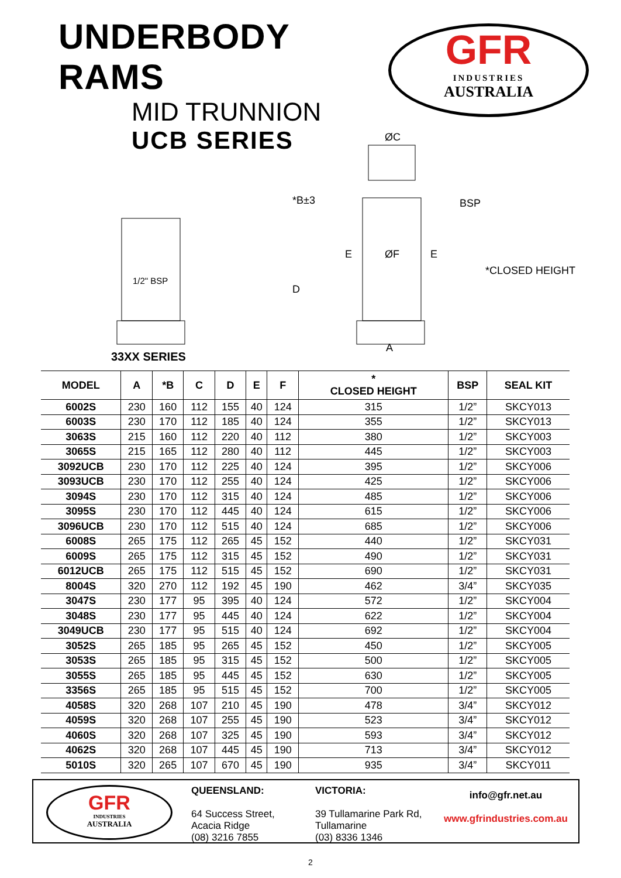UNDERBODY RAMS
MID TRUNNION
UCB SERIES
GFR
INDUSTRIES
AUSTRALIA
1/2" BSP
ØC
ØF
A
D
*B±3
E
E
BSP
*CLOSED HEIGHT
33XX SERIES
| MODEL | A | *B | C | D | E | F | * CLOSED HEIGHT | BSP | SEAL KIT |
| --- | --- | --- | --- | --- | --- | --- | --- | --- | --- |
| 6002S | 230 | 160 | 112 | 155 | 40 | 124 | 315 | 1/2” | SKCY013 |
| 6003S | 230 | 170 | 112 | 185 | 40 | 124 | 355 | 1/2” | SKCY013 |
| 3063S | 215 | 160 | 112 | 220 | 40 | 112 | 380 | 1/2” | SKCY003 |
| 3065S | 215 | 165 | 112 | 280 | 40 | 112 | 445 | 1/2” | SKCY003 |
| 3092UCB | 230 | 170 | 112 | 225 | 40 | 124 | 395 | 1/2” | SKCY006 |
| 3093UCB | 230 | 170 | 112 | 255 | 40 | 124 | 425 | 1/2” | SKCY006 |
| 3094S | 230 | 170 | 112 | 315 | 40 | 124 | 485 | 1/2” | SKCY006 |
| 3095S | 230 | 170 | 112 | 445 | 40 | 124 | 615 | 1/2” | SKCY006 |
| 3096UCB | 230 | 170 | 112 | 515 | 40 | 124 | 685 | 1/2” | SKCY006 |
| 6008S | 265 | 175 | 112 | 265 | 45 | 152 | 440 | 1/2” | SKCY031 |
| 6009S | 265 | 175 | 112 | 315 | 45 | 152 | 490 | 1/2” | SKCY031 |
| 6012UCB | 265 | 175 | 112 | 515 | 45 | 152 | 690 | 1/2” | SKCY031 |
| 8004S | 320 | 270 | 112 | 192 | 45 | 190 | 462 | 3/4” | SKCY035 |
| 3047S | 230 | 177 | 95 | 395 | 40 | 124 | 572 | 1/2” | SKCY004 |
| 3048S | 230 | 177 | 95 | 445 | 40 | 124 | 622 | 1/2” | SKCY004 |
| 3049UCB | 230 | 177 | 95 | 515 | 40 | 124 | 692 | 1/2” | SKCY004 |
| 3052S | 265 | 185 | 95 | 265 | 45 | 152 | 450 | 1/2” | SKCY005 |
| 3053S | 265 | 185 | 95 | 315 | 45 | 152 | 500 | 1/2” | SKCY005 |
| 3055S | 265 | 185 | 95 | 445 | 45 | 152 | 630 | 1/2” | SKCY005 |
| 3356S | 265 | 185 | 95 | 515 | 45 | 152 | 700 | 1/2” | SKCY005 |
| 4058S | 320 | 268 | 107 | 210 | 45 | 190 | 478 | 3/4” | SKCY012 |
| 4059S | 320 | 268 | 107 | 255 | 45 | 190 | 523 | 3/4” | SKCY012 |
| 4060S | 320 | 268 | 107 | 325 | 45 | 190 | 593 | 3/4” | SKCY012 |
| 4062S | 320 | 268 | 107 | 445 | 45 | 190 | 713 | 3/4” | SKCY012 |
| 5010S | 320 | 265 | 107 | 670 | 45 | 190 | 935 | 3/4” | SKCY011 |
GFR
INDUSTRIES
AUSTRALIA
QUEENSLAND:
64 Success Street,
Acacia Ridge
(08) 3216 7855
VICTORIA:
39 Tullamarine Park Rd,
Tullamarine
(03) 8336 1346
info@gfr.net.au
www.gfrindustries.com.au
2